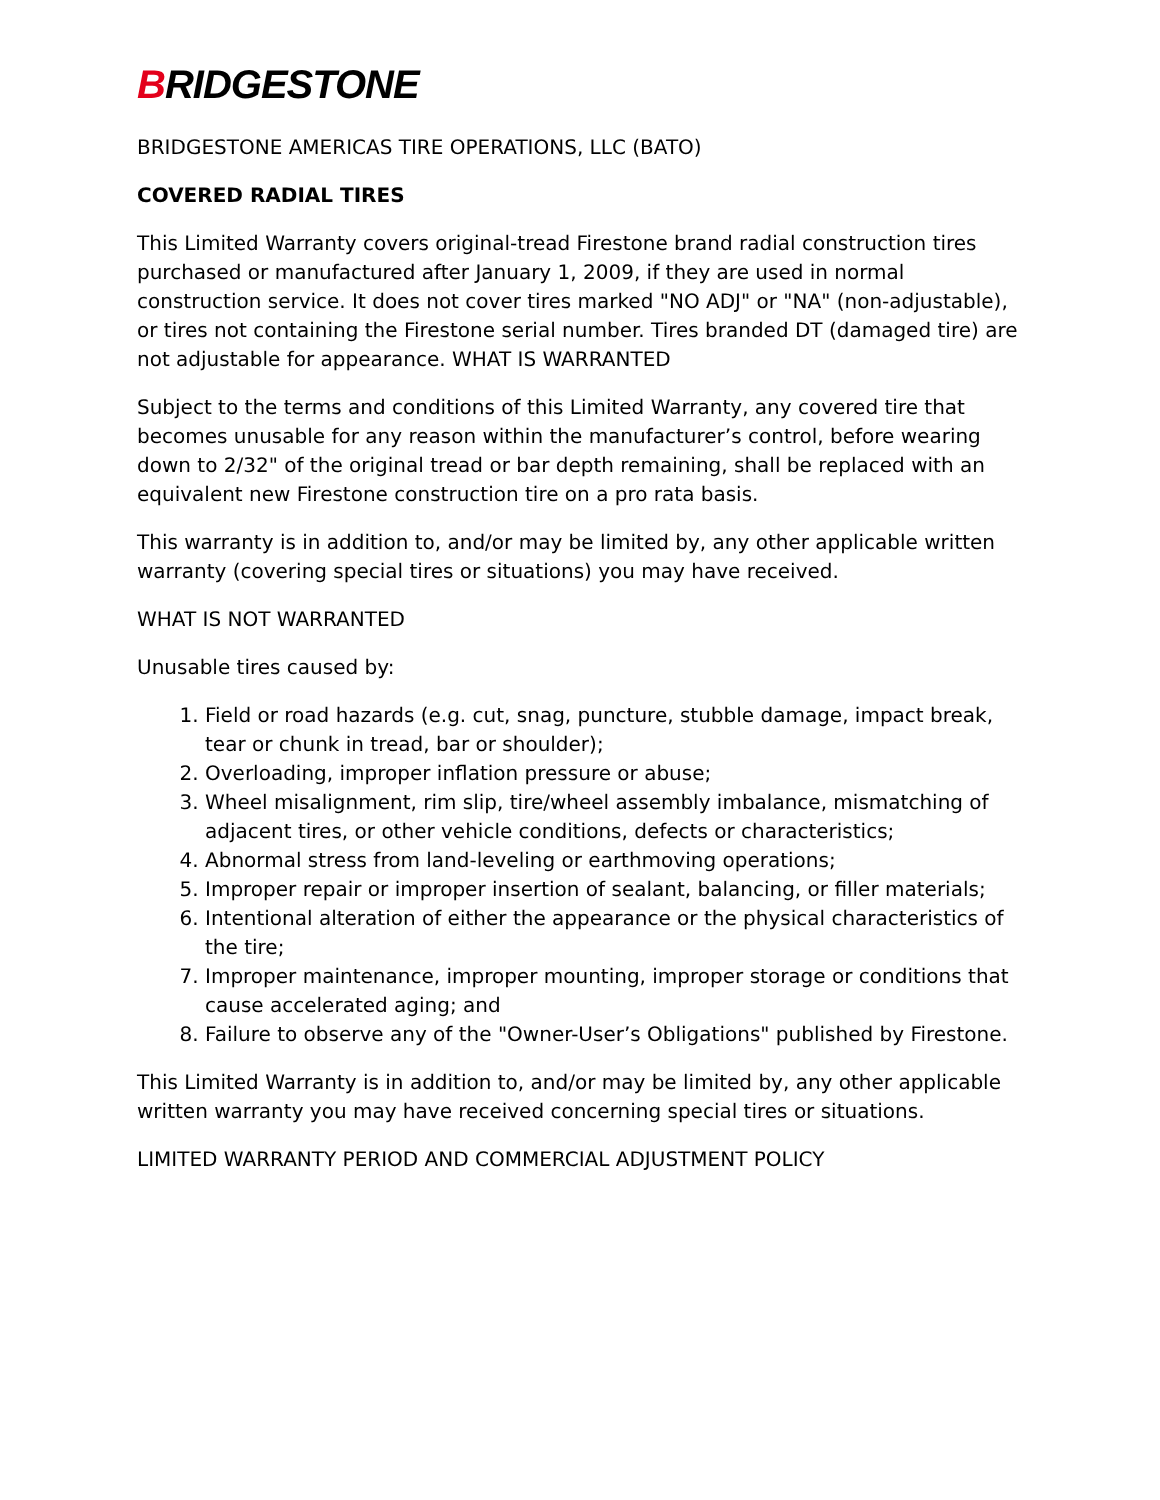BRIDGESTONE
BRIDGESTONE AMERICAS TIRE OPERATIONS, LLC (BATO)
COVERED RADIAL TIRES
This Limited Warranty covers original-tread Firestone brand radial construction tires purchased or manufactured after January 1, 2009, if they are used in normal construction service. It does not cover tires marked "NO ADJ" or "NA" (non-adjustable), or tires not containing the Firestone serial number. Tires branded DT (damaged tire) are not adjustable for appearance. WHAT IS WARRANTED
Subject to the terms and conditions of this Limited Warranty, any covered tire that becomes unusable for any reason within the manufacturer’s control, before wearing down to 2/32" of the original tread or bar depth remaining, shall be replaced with an equivalent new Firestone construction tire on a pro rata basis.
This warranty is in addition to, and/or may be limited by, any other applicable written warranty (covering special tires or situations) you may have received.
WHAT IS NOT WARRANTED
Unusable tires caused by:
1. Field or road hazards (e.g. cut, snag, puncture, stubble damage, impact break, tear or chunk in tread, bar or shoulder);
2. Overloading, improper inflation pressure or abuse;
3. Wheel misalignment, rim slip, tire/wheel assembly imbalance, mismatching of adjacent tires, or other vehicle conditions, defects or characteristics;
4. Abnormal stress from land-leveling or earthmoving operations;
5. Improper repair or improper insertion of sealant, balancing, or filler materials;
6. Intentional alteration of either the appearance or the physical characteristics of the tire;
7. Improper maintenance, improper mounting, improper storage or conditions that cause accelerated aging; and
8. Failure to observe any of the "Owner-User’s Obligations" published by Firestone.
This Limited Warranty is in addition to, and/or may be limited by, any other applicable written warranty you may have received concerning special tires or situations.
LIMITED WARRANTY PERIOD AND COMMERCIAL ADJUSTMENT POLICY